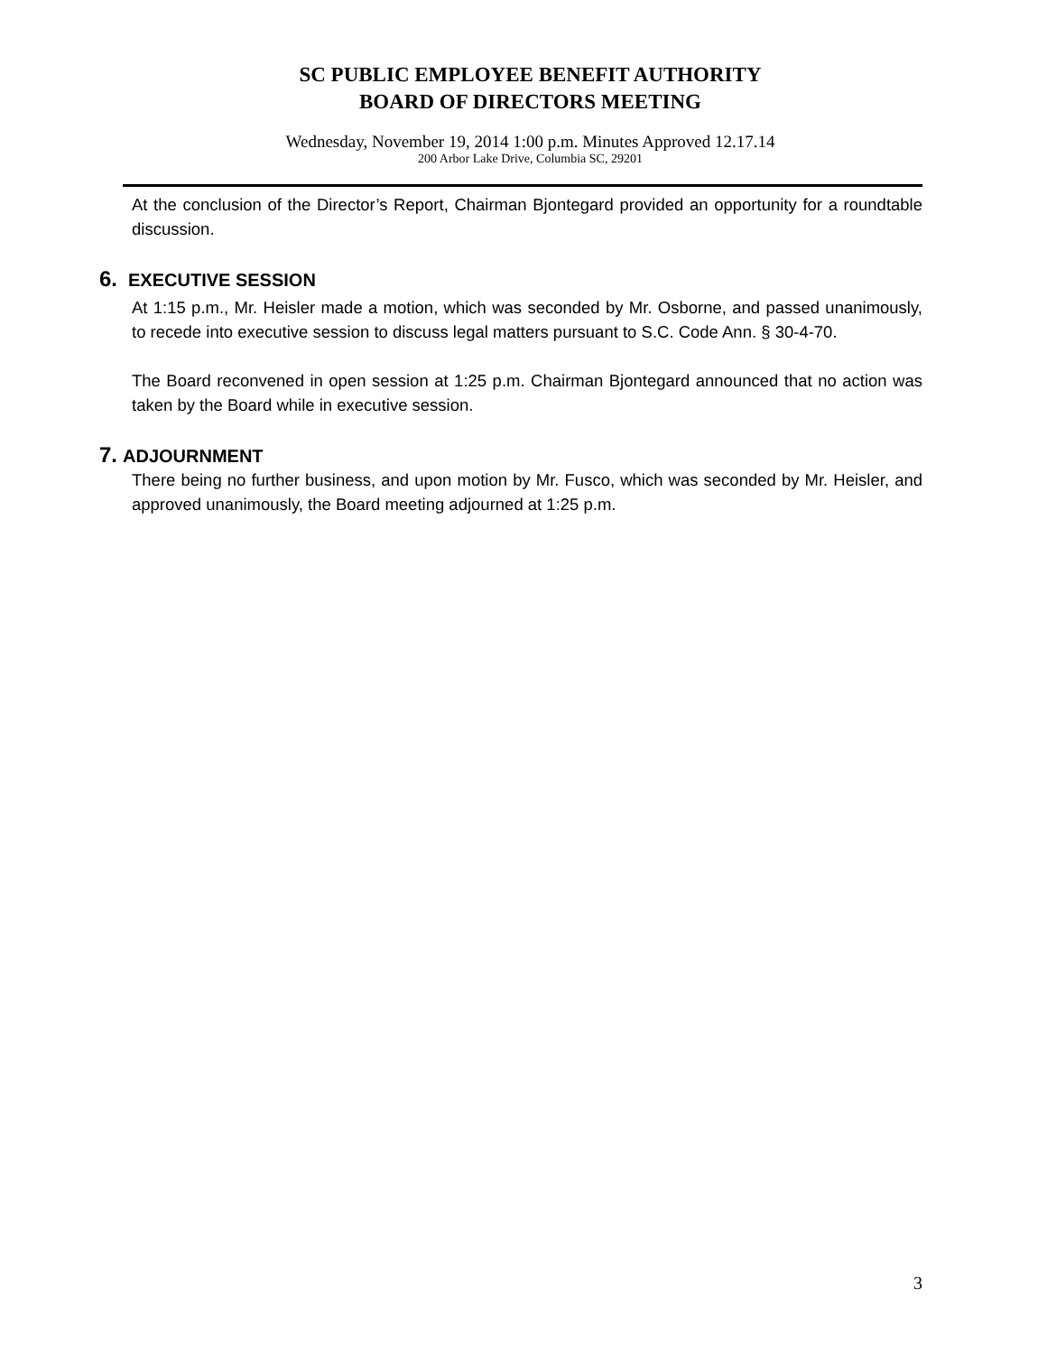SC PUBLIC EMPLOYEE BENEFIT AUTHORITY
BOARD OF DIRECTORS MEETING
Wednesday, November 19, 2014 1:00 p.m. Minutes Approved 12.17.14
200 Arbor Lake Drive, Columbia SC, 29201
At the conclusion of the Director’s Report, Chairman Bjontegard provided an opportunity for a roundtable discussion.
6. EXECUTIVE SESSION
At 1:15 p.m., Mr. Heisler made a motion, which was seconded by Mr. Osborne, and passed unanimously, to recede into executive session to discuss legal matters pursuant to S.C. Code Ann. § 30-4-70.
The Board reconvened in open session at 1:25 p.m. Chairman Bjontegard announced that no action was taken by the Board while in executive session.
7. ADJOURNMENT
There being no further business, and upon motion by Mr. Fusco, which was seconded by Mr. Heisler, and approved unanimously, the Board meeting adjourned at 1:25 p.m.
3